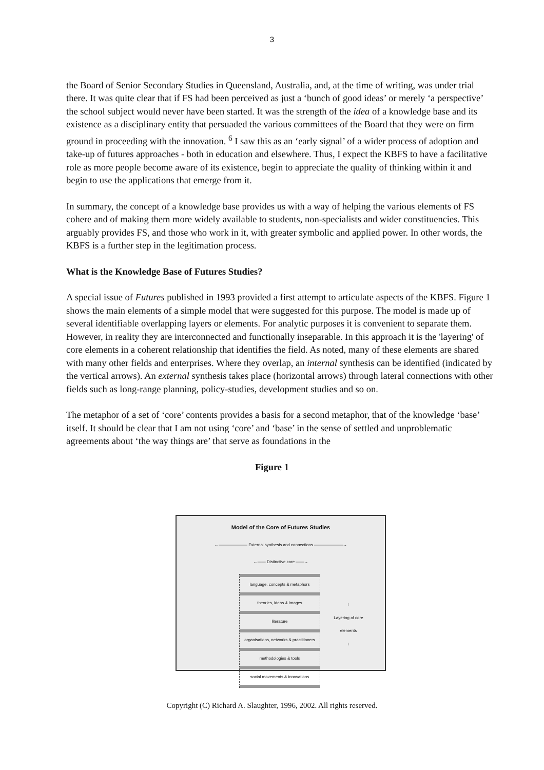3
the Board of Senior Secondary Studies in Queensland, Australia, and, at the time of writing, was under trial there. It was quite clear that if FS had been perceived as just a ‘bunch of good ideas’ or merely ‘a perspective’ the school subject would never have been started. It was the strength of the idea of a knowledge base and its existence as a disciplinary entity that persuaded the various committees of the Board that they were on firm ground in proceeding with the innovation. <sup>6</sup> I saw this as an ‘early signal’ of a wider process of adoption and take-up of futures approaches - both in education and elsewhere. Thus, I expect the KBFS to have a facilitative role as more people become aware of its existence, begin to appreciate the quality of thinking within it and begin to use the applications that emerge from it.
In summary, the concept of a knowledge base provides us with a way of helping the various elements of FS cohere and of making them more widely available to students, non-specialists and wider constituencies. This arguably provides FS, and those who work in it, with greater symbolic and applied power. In other words, the KBFS is a further step in the legitimation process.
What is the Knowledge Base of Futures Studies?
A special issue of Futures published in 1993 provided a first attempt to articulate aspects of the KBFS. Figure 1 shows the main elements of a simple model that were suggested for this purpose. The model is made up of several identifiable overlapping layers or elements. For analytic purposes it is convenient to separate them. However, in reality they are interconnected and functionally inseparable. In this approach it is the 'layering' of core elements in a coherent relationship that identifies the field. As noted, many of these elements are shared with many other fields and enterprises. Where they overlap, an internal synthesis can be identified (indicated by the vertical arrows). An external synthesis takes place (horizontal arrows) through lateral connections with other fields such as long-range planning, policy-studies, development studies and so on.
The metaphor of a set of ‘core’ contents provides a basis for a second metaphor, that of the knowledge ‘base’ itself. It should be clear that I am not using ‘core’ and ‘base’ in the sense of settled and unproblematic agreements about ‘the way things are’ that serve as foundations in the
Figure 1
Model of the Core of Futures Studies
←——————— External synthesis and connections ———————→
←—— Distinctive core ——→
language, concepts & metaphors
theories, ideas & images
literature
organisations, networks & practitioners
methodologies & tools
social movements & innovations
↑
Layering of core elements
↓
Copyright (C) Richard A. Slaughter, 1996, 2002. All rights reserved.